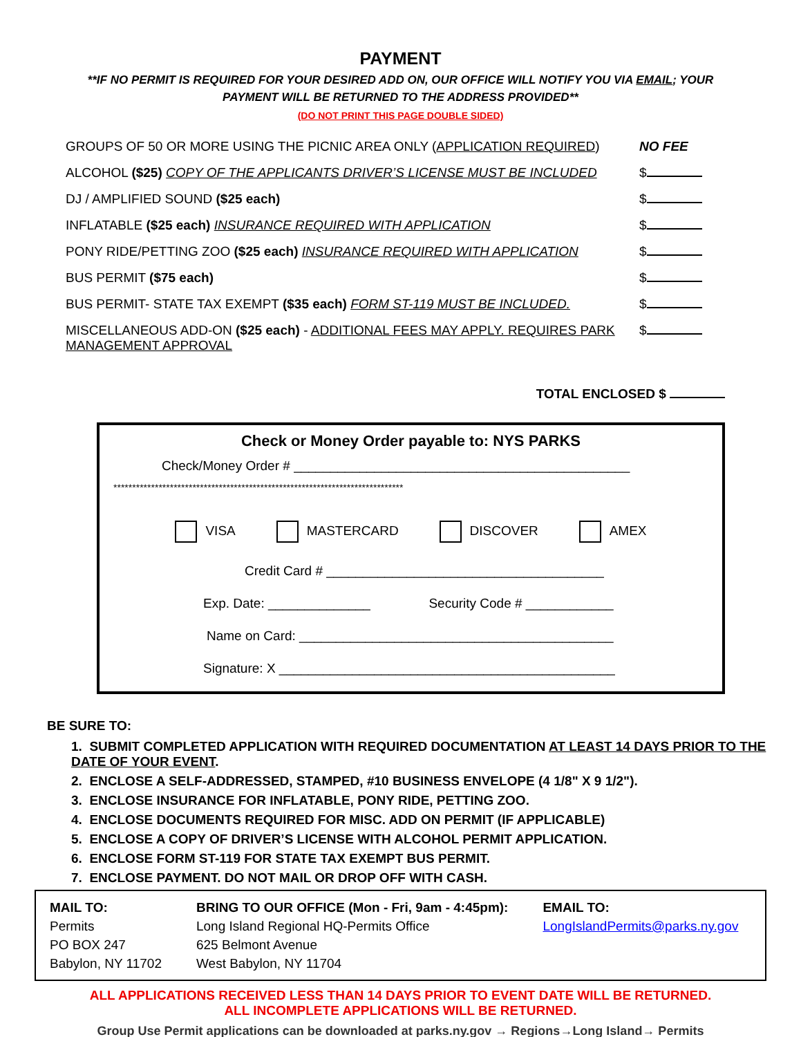PAYMENT
**IF NO PERMIT IS REQUIRED FOR YOUR DESIRED ADD ON, OUR OFFICE WILL NOTIFY YOU VIA EMAIL; YOUR PAYMENT WILL BE RETURNED TO THE ADDRESS PROVIDED**
(DO NOT PRINT THIS PAGE DOUBLE SIDED)
| GROUPS OF 50 OR MORE USING THE PICNIC AREA ONLY ( APPLICATION REQUIRED ) | NO FEE |
| ALCOHOL ($25) COPY OF THE APPLICANTS DRIVER’S LICENSE MUST BE INCLUDED | $ |
| DJ / AMPLIFIED SOUND ($25 each) | $ |
| INFLATABLE ($25 each) INSURANCE REQUIRED WITH APPLICATION | $ |
| PONY RIDE/PETTING ZOO ($25 each) INSURANCE REQUIRED WITH APPLICATION | $ |
| BUS PERMIT ($75 each) | $ |
| BUS PERMIT- STATE TAX EXEMPT ($35 each) FORM ST-119 MUST BE INCLUDED. | $ |
| MISCELLANEOUS ADD-ON ($25 each) - ADDITIONAL FEES MAY APPLY. REQUIRES PARK MANAGEMENT APPROVAL | $ |
TOTAL ENCLOSED $
Check or Money Order payable to: NYS PARKS
Check/Money Order # ______________________________________________
*****************************************************************************
VISA MASTERCARD DISCOVER AMEX
Credit Card # ______________________________________
Exp. Date: ______________ Security Code # ____________
Name on Card: ___________________________________________
Signature: X ______________________________________________
BE SURE TO:
1. SUBMIT COMPLETED APPLICATION WITH REQUIRED DOCUMENTATION AT LEAST 14 DAYS PRIOR TO THE DATE OF YOUR EVENT.
2. ENCLOSE A SELF-ADDRESSED, STAMPED, #10 BUSINESS ENVELOPE (4 1/8" X 9 1/2").
3. ENCLOSE INSURANCE FOR INFLATABLE, PONY RIDE, PETTING ZOO.
4. ENCLOSE DOCUMENTS REQUIRED FOR MISC. ADD ON PERMIT (IF APPLICABLE)
5. ENCLOSE A COPY OF DRIVER’S LICENSE WITH ALCOHOL PERMIT APPLICATION.
6. ENCLOSE FORM ST-119 FOR STATE TAX EXEMPT BUS PERMIT.
7. ENCLOSE PAYMENT. DO NOT MAIL OR DROP OFF WITH CASH.
MAIL TO:
Permits
PO BOX 247
Babylon, NY 11702
BRING TO OUR OFFICE (Mon - Fri, 9am - 4:45pm):
Long Island Regional HQ-Permits Office
625 Belmont Avenue
West Babylon, NY 11704
EMAIL TO:
LongIslandPermits@parks.ny.gov
ALL APPLICATIONS RECEIVED LESS THAN 14 DAYS PRIOR TO EVENT DATE WILL BE RETURNED.
ALL INCOMPLETE APPLICATIONS WILL BE RETURNED.
Group Use Permit applications can be downloaded at parks.ny.gov → Regions→Long Island→ Permits